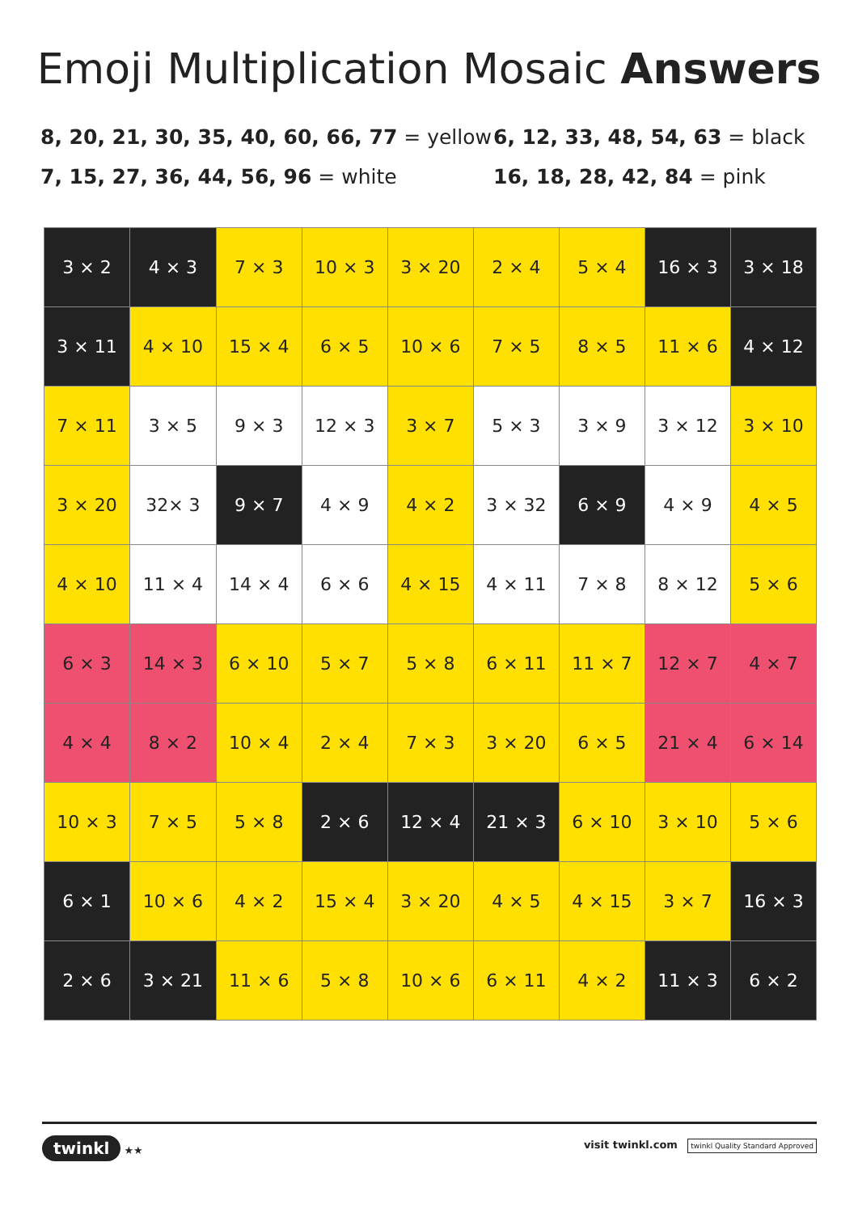Emoji Multiplication Mosaic Answers
8, 20, 21, 30, 35, 40, 60, 66, 77 = yellow
6, 12, 33, 48, 54, 63 = black
7, 15, 27, 36, 44, 56, 96 = white 16, 18, 28, 42, 84 = pink
| 3 × 2 | 4 × 3 | 7 × 3 | 10 × 3 | 3 × 20 | 2 × 4 | 5 × 4 | 16 × 3 | 3 × 18 |
| 3 × 11 | 4 × 10 | 15 × 4 | 6 × 5 | 10 × 6 | 7 × 5 | 8 × 5 | 11 × 6 | 4 × 12 |
| 7 × 11 | 3 × 5 | 9 × 3 | 12 × 3 | 3 × 7 | 5 × 3 | 3 × 9 | 3 × 12 | 3 × 10 |
| 3 × 20 | 32× 3 | 9 × 7 | 4 × 9 | 4 × 2 | 3 × 32 | 6 × 9 | 4 × 9 | 4 × 5 |
| 4 × 10 | 11 × 4 | 14 × 4 | 6 × 6 | 4 × 15 | 4 × 11 | 7 × 8 | 8 × 12 | 5 × 6 |
| 6 × 3 | 14 × 3 | 6 × 10 | 5 × 7 | 5 × 8 | 6 × 11 | 11 × 7 | 12 × 7 | 4 × 7 |
| 4 × 4 | 8 × 2 | 10 × 4 | 2 × 4 | 7 × 3 | 3 × 20 | 6 × 5 | 21 × 4 | 6 × 14 |
| 10 × 3 | 7 × 5 | 5 × 8 | 2 × 6 | 12 × 4 | 21 × 3 | 6 × 10 | 3 × 10 | 5 × 6 |
| 6 × 1 | 10 × 6 | 4 × 2 | 15 × 4 | 3 × 20 | 4 × 5 | 4 × 15 | 3 × 7 | 16 × 3 |
| 2 × 6 | 3 × 21 | 11 × 6 | 5 × 8 | 10 × 6 | 6 × 11 | 4 × 2 | 11 × 3 | 6 × 2 |
twinkl ★★ visit twinkl.com twinkl Quality Standard Approved